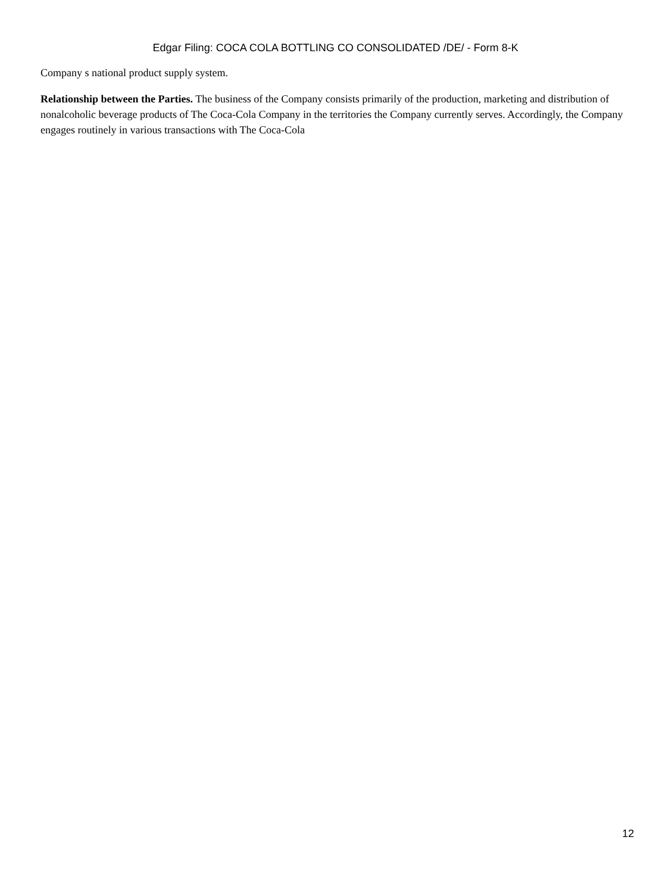Edgar Filing: COCA COLA BOTTLING CO CONSOLIDATED /DE/ - Form 8-K
Company s national product supply system.
Relationship between the Parties. The business of the Company consists primarily of the production, marketing and distribution of nonalcoholic beverage products of The Coca-Cola Company in the territories the Company currently serves. Accordingly, the Company engages routinely in various transactions with The Coca-Cola
12